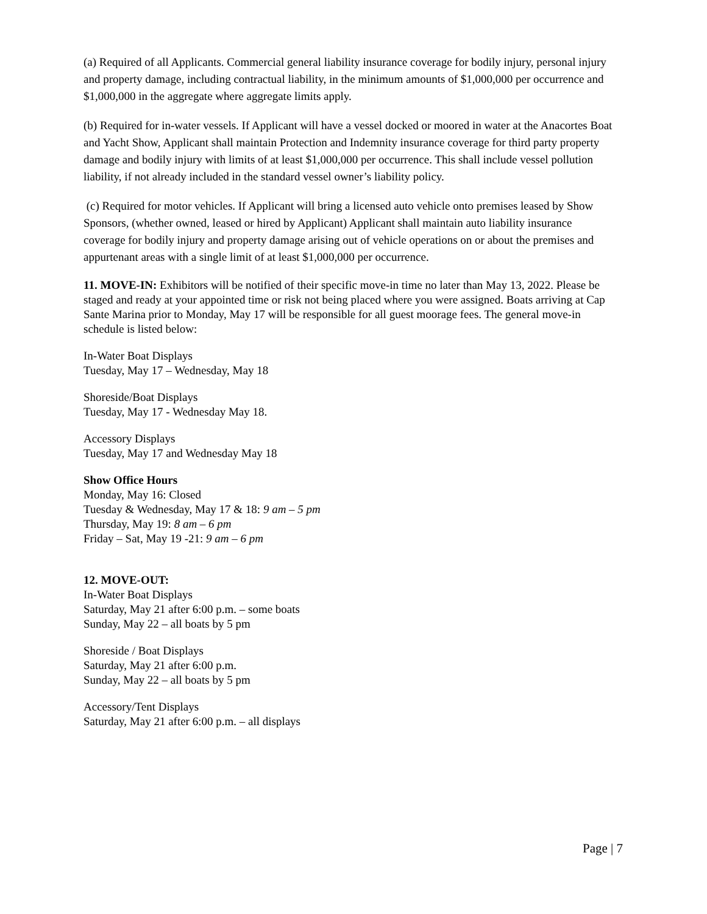(a) Required of all Applicants. Commercial general liability insurance coverage for bodily injury, personal injury and property damage, including contractual liability, in the minimum amounts of $1,000,000 per occurrence and $1,000,000 in the aggregate where aggregate limits apply.
(b) Required for in-water vessels. If Applicant will have a vessel docked or moored in water at the Anacortes Boat and Yacht Show, Applicant shall maintain Protection and Indemnity insurance coverage for third party property damage and bodily injury with limits of at least $1,000,000 per occurrence. This shall include vessel pollution liability, if not already included in the standard vessel owner’s liability policy.
(c) Required for motor vehicles. If Applicant will bring a licensed auto vehicle onto premises leased by Show Sponsors, (whether owned, leased or hired by Applicant) Applicant shall maintain auto liability insurance coverage for bodily injury and property damage arising out of vehicle operations on or about the premises and appurtenant areas with a single limit of at least $1,000,000 per occurrence.
11. MOVE-IN: Exhibitors will be notified of their specific move-in time no later than May 13, 2022. Please be staged and ready at your appointed time or risk not being placed where you were assigned. Boats arriving at Cap Sante Marina prior to Monday, May 17 will be responsible for all guest moorage fees. The general move-in schedule is listed below:
In-Water Boat Displays
Tuesday, May 17 – Wednesday, May 18
Shoreside/Boat Displays
Tuesday, May 17 - Wednesday May 18.
Accessory Displays
Tuesday, May 17 and Wednesday May 18
Show Office Hours
Monday, May 16: Closed
Tuesday & Wednesday, May 17 & 18: 9 am – 5 pm
Thursday, May 19: 8 am – 6 pm
Friday – Sat, May 19 -21: 9 am – 6 pm
12. MOVE-OUT:
In-Water Boat Displays
Saturday, May 21 after 6:00 p.m. – some boats
Sunday, May 22 – all boats by 5 pm
Shoreside / Boat Displays
Saturday, May 21 after 6:00 p.m.
Sunday, May 22 – all boats by 5 pm
Accessory/Tent Displays
Saturday, May 21 after 6:00 p.m. – all displays
Page | 7